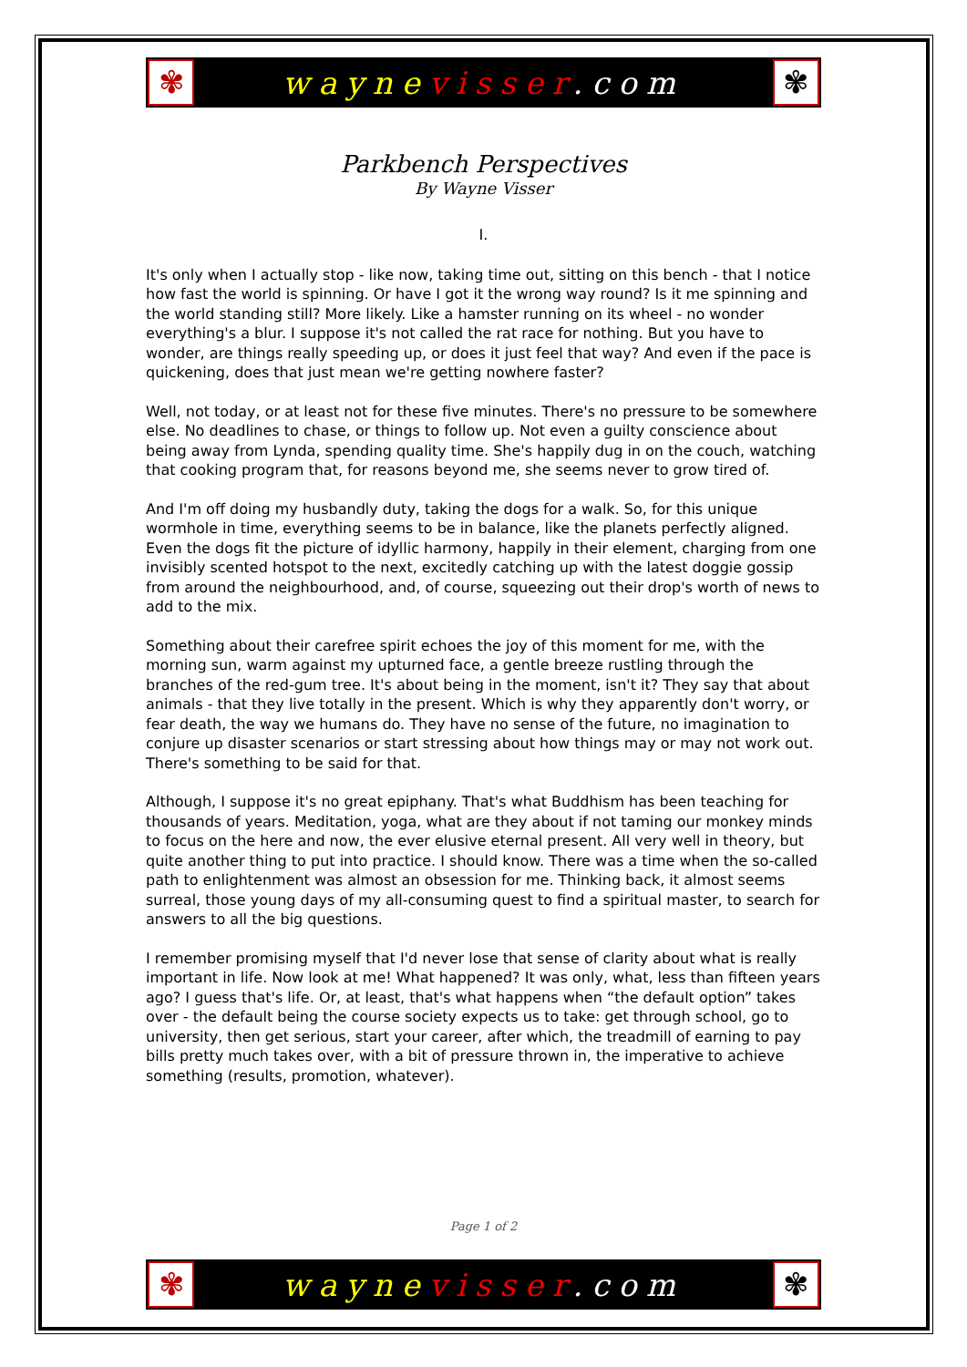✾
waynevisser.com
✾
Parkbench Perspectives
By Wayne Visser
I.
It's only when I actually stop - like now, taking time out, sitting on this bench - that I notice how fast the world is spinning. Or have I got it the wrong way round? Is it me spinning and the world standing still? More likely. Like a hamster running on its wheel - no wonder everything's a blur. I suppose it's not called the rat race for nothing. But you have to wonder, are things really speeding up, or does it just feel that way? And even if the pace is quickening, does that just mean we're getting nowhere faster?
Well, not today, or at least not for these five minutes. There's no pressure to be somewhere else. No deadlines to chase, or things to follow up. Not even a guilty conscience about being away from Lynda, spending quality time. She's happily dug in on the couch, watching that cooking program that, for reasons beyond me, she seems never to grow tired of.
And I'm off doing my husbandly duty, taking the dogs for a walk. So, for this unique wormhole in time, everything seems to be in balance, like the planets perfectly aligned. Even the dogs fit the picture of idyllic harmony, happily in their element, charging from one invisibly scented hotspot to the next, excitedly catching up with the latest doggie gossip from around the neighbourhood, and, of course, squeezing out their drop's worth of news to add to the mix.
Something about their carefree spirit echoes the joy of this moment for me, with the morning sun, warm against my upturned face, a gentle breeze rustling through the branches of the red-gum tree. It's about being in the moment, isn't it? They say that about animals - that they live totally in the present. Which is why they apparently don't worry, or fear death, the way we humans do. They have no sense of the future, no imagination to conjure up disaster scenarios or start stressing about how things may or may not work out. There's something to be said for that.
Although, I suppose it's no great epiphany. That's what Buddhism has been teaching for thousands of years. Meditation, yoga, what are they about if not taming our monkey minds to focus on the here and now, the ever elusive eternal present. All very well in theory, but quite another thing to put into practice. I should know. There was a time when the so-called path to enlightenment was almost an obsession for me. Thinking back, it almost seems surreal, those young days of my all-consuming quest to find a spiritual master, to search for answers to all the big questions.
I remember promising myself that I'd never lose that sense of clarity about what is really important in life. Now look at me! What happened? It was only, what, less than fifteen years ago? I guess that's life. Or, at least, that's what happens when “the default option” takes over - the default being the course society expects us to take: get through school, go to university, then get serious, start your career, after which, the treadmill of earning to pay bills pretty much takes over, with a bit of pressure thrown in, the imperative to achieve something (results, promotion, whatever).
Page 1 of 2
✾
waynevisser.com
✾